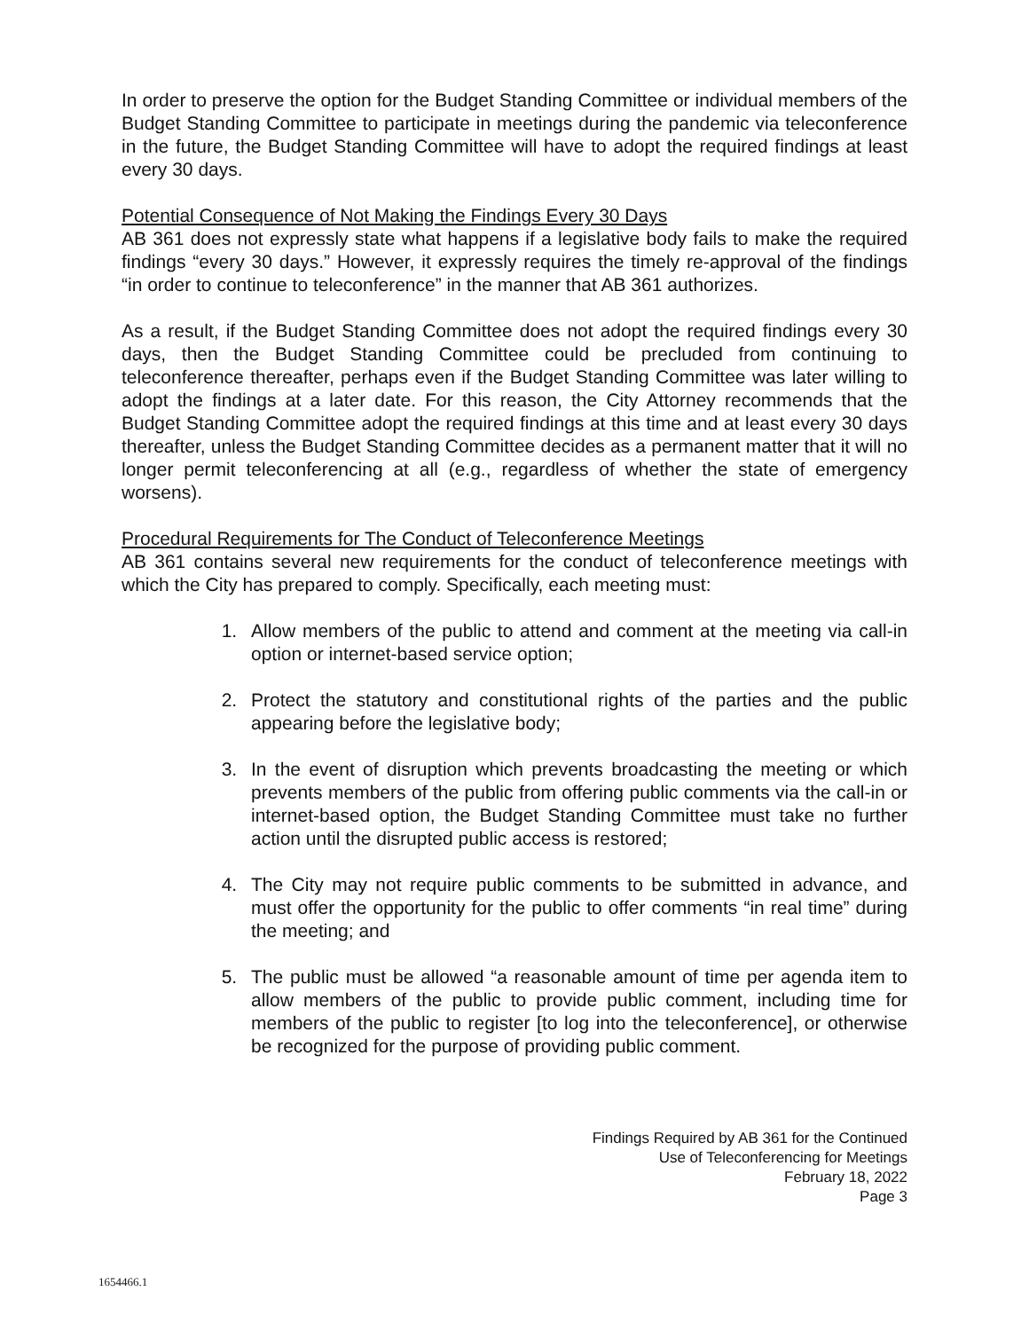In order to preserve the option for the Budget Standing Committee or individual members of the Budget Standing Committee to participate in meetings during the pandemic via teleconference in the future, the Budget Standing Committee will have to adopt the required findings at least every 30 days.
Potential Consequence of Not Making the Findings Every 30 Days
AB 361 does not expressly state what happens if a legislative body fails to make the required findings “every 30 days.” However, it expressly requires the timely re-approval of the findings “in order to continue to teleconference” in the manner that AB 361 authorizes.
As a result, if the Budget Standing Committee does not adopt the required findings every 30 days, then the Budget Standing Committee could be precluded from continuing to teleconference thereafter, perhaps even if the Budget Standing Committee was later willing to adopt the findings at a later date. For this reason, the City Attorney recommends that the Budget Standing Committee adopt the required findings at this time and at least every 30 days thereafter, unless the Budget Standing Committee decides as a permanent matter that it will no longer permit teleconferencing at all (e.g., regardless of whether the state of emergency worsens).
Procedural Requirements for The Conduct of Teleconference Meetings
AB 361 contains several new requirements for the conduct of teleconference meetings with which the City has prepared to comply. Specifically, each meeting must:
1. Allow members of the public to attend and comment at the meeting via call-in option or internet-based service option;
2. Protect the statutory and constitutional rights of the parties and the public appearing before the legislative body;
3. In the event of disruption which prevents broadcasting the meeting or which prevents members of the public from offering public comments via the call-in or internet-based option, the Budget Standing Committee must take no further action until the disrupted public access is restored;
4. The City may not require public comments to be submitted in advance, and must offer the opportunity for the public to offer comments “in real time” during the meeting; and
5. The public must be allowed “a reasonable amount of time per agenda item to allow members of the public to provide public comment, including time for members of the public to register [to log into the teleconference], or otherwise be recognized for the purpose of providing public comment.
Findings Required by AB 361 for the Continued
Use of Teleconferencing for Meetings
February 18, 2022
Page 3
1654466.1